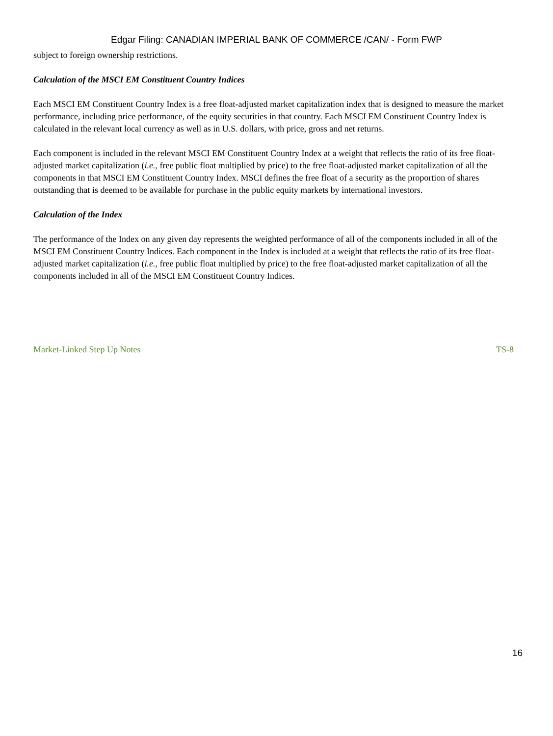Edgar Filing: CANADIAN IMPERIAL BANK OF COMMERCE /CAN/ - Form FWP
subject to foreign ownership restrictions.
Calculation of the MSCI EM Constituent Country Indices
Each MSCI EM Constituent Country Index is a free float-adjusted market capitalization index that is designed to measure the market performance, including price performance, of the equity securities in that country. Each MSCI EM Constituent Country Index is calculated in the relevant local currency as well as in U.S. dollars, with price, gross and net returns.
Each component is included in the relevant MSCI EM Constituent Country Index at a weight that reflects the ratio of its free float-adjusted market capitalization (i.e., free public float multiplied by price) to the free float-adjusted market capitalization of all the components in that MSCI EM Constituent Country Index. MSCI defines the free float of a security as the proportion of shares outstanding that is deemed to be available for purchase in the public equity markets by international investors.
Calculation of the Index
The performance of the Index on any given day represents the weighted performance of all of the components included in all of the MSCI EM Constituent Country Indices. Each component in the Index is included at a weight that reflects the ratio of its free float-adjusted market capitalization (i.e., free public float multiplied by price) to the free float-adjusted market capitalization of all the components included in all of the MSCI EM Constituent Country Indices.
Market-Linked Step Up Notes TS-8
16